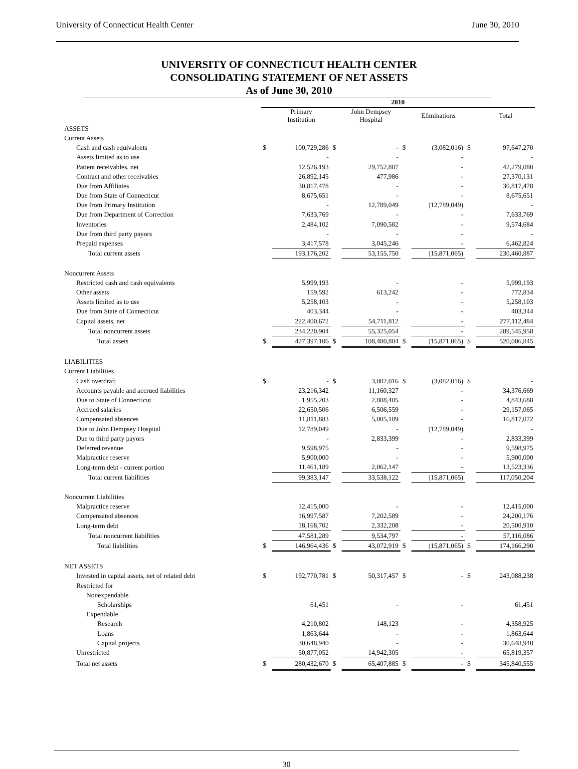University of Connecticut Health Center June 30, 2010
UNIVERSITY OF CONNECTICUT HEALTH CENTER
CONSOLIDATING STATEMENT OF NET ASSETS
As of June 30, 2010
| | 2010 | | | | | | | |
| | | Primary Institution | | John Dempsey Hospital | | Eliminations | | Total |
| ASSETS | | | | | | | | |
| Current Assets | | | | | | | | |
| Cash and cash equivalents | $ | 100,729,286 | $ | - | $ | (3,082,016) | $ | 97,647,270 |
| Assets limited as to use | | - | | - | | - | | - |
| Patient receivables, net | | 12,526,193 | | 29,752,887 | | - | | 42,279,080 |
| Contract and other receivables | | 26,892,145 | | 477,986 | | - | | 27,370,131 |
| Due from Affiliates | | 30,817,478 | | - | | - | | 30,817,478 |
| Due from State of Connecticut | | 8,675,651 | | - | | - | | 8,675,651 |
| Due from Primary Institution | | - | | 12,789,049 | | (12,789,049) | | - |
| Due from Department of Correction | | 7,633,769 | | - | | - | | 7,633,769 |
| Inventories | | 2,484,102 | | 7,090,582 | | - | | 9,574,684 |
| Due from third party payors | | - | | - | | - | | - |
| Prepaid expenses | | 3,417,578 | | 3,045,246 | | - | | 6,462,824 |
| Total current assets | | 193,176,202 | | 53,155,750 | | (15,871,065) | | 230,460,887 |
| Noncurrent Assets | | | | | | | | |
| Restricted cash and cash equivalents | | 5,999,193 | | - | | - | | 5,999,193 |
| Other assets | | 159,592 | | 613,242 | | - | | 772,834 |
| Assets limited as to use | | 5,258,103 | | - | | - | | 5,258,103 |
| Due from State of Connecticut | | 403,344 | | - | | - | | 403,344 |
| Capital assets, net | | 222,400,672 | | 54,711,812 | | - | | 277,112,484 |
| Total noncurrent assets | | 234,220,904 | | 55,325,054 | | - | | 289,545,958 |
| Total assets | $ | 427,397,106 | $ | 108,480,804 | $ | (15,871,065) | $ | 520,006,845 |
| LIABILITIES | | | | | | | | |
| Current Liabilities | | | | | | | | |
| Cash overdraft | $ | - | $ | 3,082,016 | $ | (3,082,016) | $ | - |
| Accounts payable and accrued liabilities | | 23,216,342 | | 11,160,327 | | - | | 34,376,669 |
| Due to State of Connecticut | | 1,955,203 | | 2,888,485 | | - | | 4,843,688 |
| Accrued salaries | | 22,650,506 | | 6,506,559 | | - | | 29,157,065 |
| Compensated absences | | 11,811,883 | | 5,005,189 | | - | | 16,817,072 |
| Due to John Dempsey Hospital | | 12,789,049 | | - | | (12,789,049) | | - |
| Due to third party payors | | - | | 2,833,399 | | - | | 2,833,399 |
| Deferred revenue | | 9,598,975 | | - | | - | | 9,598,975 |
| Malpractice reserve | | 5,900,000 | | - | | - | | 5,900,000 |
| Long-term debt - current portion | | 11,461,189 | | 2,062,147 | | - | | 13,523,336 |
| Total current liabilities | | 99,383,147 | | 33,538,122 | | (15,871,065) | | 117,050,204 |
| Noncurrent Liabilities | | | | | | | | |
| Malpractice reserve | | 12,415,000 | | - | | - | | 12,415,000 |
| Compensated absences | | 16,997,587 | | 7,202,589 | | - | | 24,200,176 |
| Long-term debt | | 18,168,702 | | 2,332,208 | | - | | 20,500,910 |
| Total noncurrent liabilities | | 47,581,289 | | 9,534,797 | | - | | 57,116,086 |
| Total liabilities | $ | 146,964,436 | $ | 43,072,919 | $ | (15,871,065) | $ | 174,166,290 |
| NET ASSETS | | | | | | | | |
| Invested in capital assets, net of related debt | $ | 192,770,781 | $ | 50,317,457 | $ | - | $ | 243,088,238 |
| Restricted for | | | | | | | | |
| Nonexpendable | | | | | | | | |
| Scholarships | | 61,451 | | - | | - | | 61,451 |
| Expendable | | | | | | | | |
| Research | | 4,210,802 | | 148,123 | | - | | 4,358,925 |
| Loans | | 1,863,644 | | - | | - | | 1,863,644 |
| Capital projects | | 30,648,940 | | - | | - | | 30,648,940 |
| Unrestricted | | 50,877,052 | | 14,942,305 | | - | | 65,819,357 |
| Total net assets | $ | 280,432,670 | $ | 65,407,885 | $ | - | $ | 345,840,555 |
30